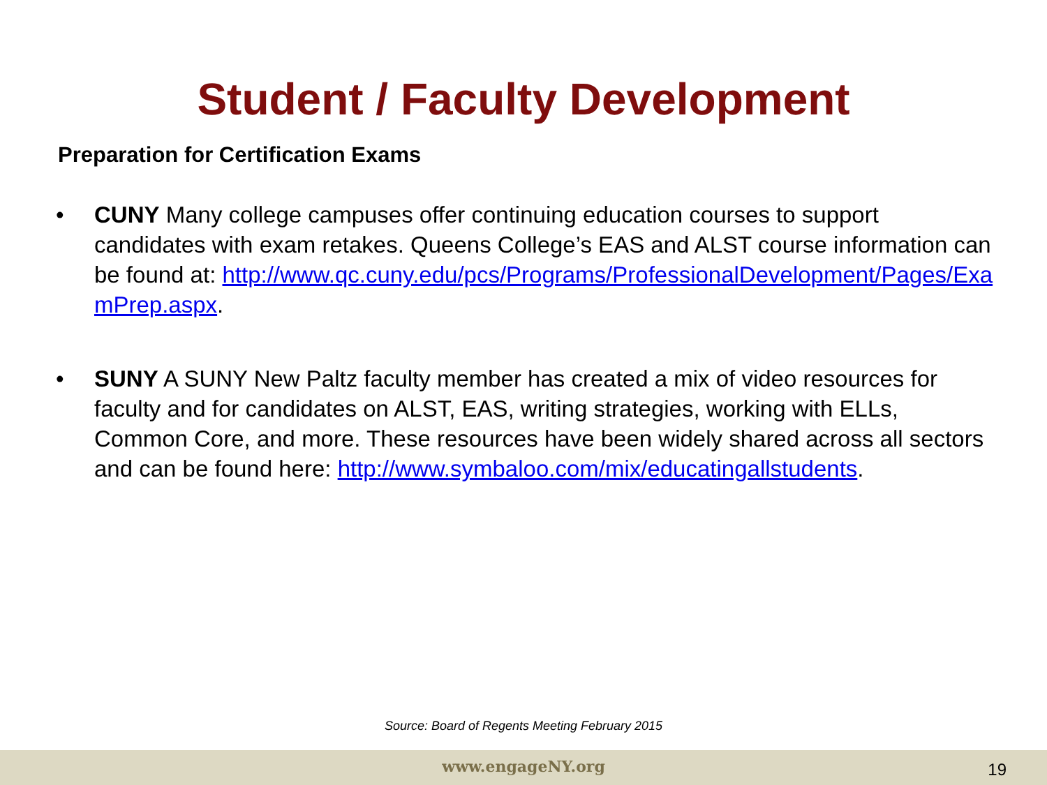Student / Faculty Development
Preparation for Certification Exams
• CUNY Many college campuses offer continuing education courses to support candidates with exam retakes. Queens College’s EAS and ALST course information can be found at: http://www.qc.cuny.edu/pcs/Programs/ProfessionalDevelopment/Pages/ExamPrep.aspx.
• SUNY A SUNY New Paltz faculty member has created a mix of video resources for faculty and for candidates on ALST, EAS, writing strategies, working with ELLs, Common Core, and more. These resources have been widely shared across all sectors and can be found here: http://www.symbaloo.com/mix/educatingallstudents.
Source: Board of Regents Meeting February 2015
www.engageNY.org 19